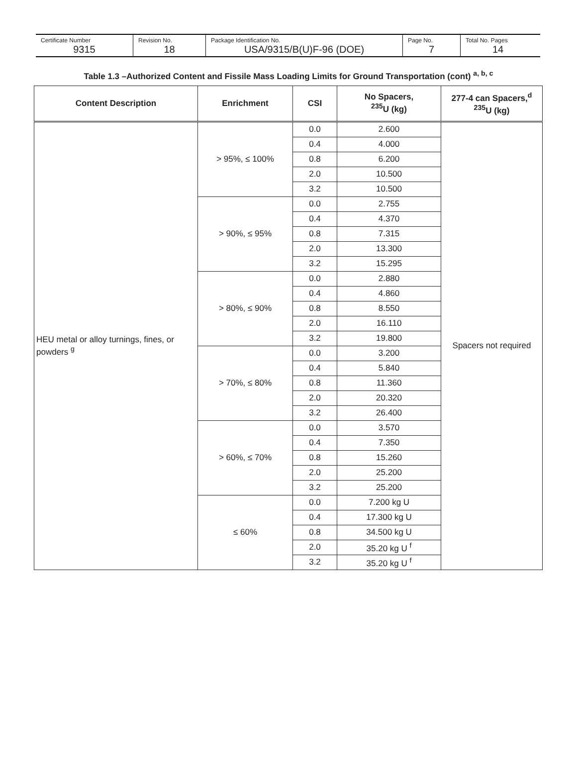Certificate Number
9315
Revision No.
18
Package Identification No.
USA/9315/B(U)F-96 (DOE)
Page No.
7
Total No. Pages
14
Table 1.3 –Authorized Content and Fissile Mass Loading Limits for Ground Transportation (cont) <sup>a, b, c</sup>
| Content Description | Enrichment | CSI | No Spacers, <sup>235</sup>U (kg) | 277-4 can Spacers,<sup>d</sup> <sup>235</sup>U (kg) |
| --- | --- | --- | --- | --- |
| HEU metal or alloy turnings, fines, or powders <sup>g</sup> | > 95%, ≤ 100% | 0.0 | 2.600 | Spacers not required |
| | | 0.4 | 4.000 | |
| | | 0.8 | 6.200 | |
| | | 2.0 | 10.500 | |
| | | 3.2 | 10.500 | |
| | > 90%, ≤ 95% | 0.0 | 2.755 | |
| | | 0.4 | 4.370 | |
| | | 0.8 | 7.315 | |
| | | 2.0 | 13.300 | |
| | | 3.2 | 15.295 | |
| | > 80%, ≤ 90% | 0.0 | 2.880 | |
| | | 0.4 | 4.860 | |
| | | 0.8 | 8.550 | |
| | | 2.0 | 16.110 | |
| | | 3.2 | 19.800 | |
| | > 70%, ≤ 80% | 0.0 | 3.200 | |
| | | 0.4 | 5.840 | |
| | | 0.8 | 11.360 | |
| | | 2.0 | 20.320 | |
| | | 3.2 | 26.400 | |
| | > 60%, ≤ 70% | 0.0 | 3.570 | |
| | | 0.4 | 7.350 | |
| | | 0.8 | 15.260 | |
| | | 2.0 | 25.200 | |
| | | 3.2 | 25.200 | |
| | ≤ 60% | 0.0 | 7.200 kg U | |
| | | 0.4 | 17.300 kg U | |
| | | 0.8 | 34.500 kg U | |
| | | 2.0 | 35.20 kg U <sup>f</sup> | |
| | | 3.2 | 35.20 kg U <sup>f</sup> | |